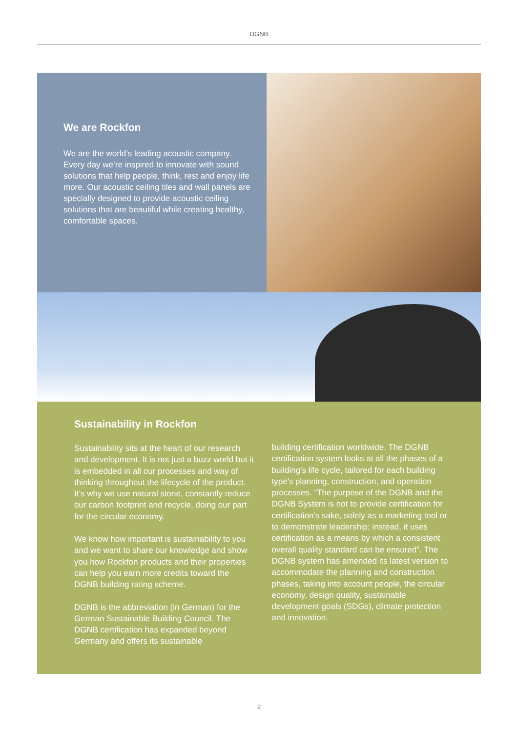DGNB
We are Rockfon
We are the world’s leading acoustic company. Every day we’re inspired to innovate with sound solutions that help people, think, rest and enjoy life more. Our acoustic ceiling tiles and wall panels are specially designed to provide acoustic ceiling solutions that are beautiful while creating healthy, comfortable spaces.
Sustainability in Rockfon
Sustainability sits at the heart of our research and development. It is not just a buzz world but it is embedded in all our processes and way of thinking throughout the lifecycle of the product. It’s why we use natural stone, constantly reduce our carbon footprint and recycle, doing our part for the circular economy.
We know how important is sustainability to you and we want to share our knowledge and show you how Rockfon products and their properties can help you earn more credits toward the DGNB building rating scheme.
DGNB is the abbreviation (in German) for the German Sustainable Building Council. The DGNB certification has expanded beyond Germany and offers its sustainable
building certification worldwide. The DGNB certification system looks at all the phases of a building’s life cycle, tailored for each building type's planning, construction, and operation processes. “The purpose of the DGNB and the DGNB System is not to provide certification for certification's sake, solely as a marketing tool or to demonstrate leadership; instead, it uses certification as a means by which a consistent overall quality standard can be ensured”. The DGNB system has amended its latest version to accommodate the planning and construction phases, taking into account people, the circular economy, design quality, sustainable development goals (SDGs), climate protection and innovation.
2